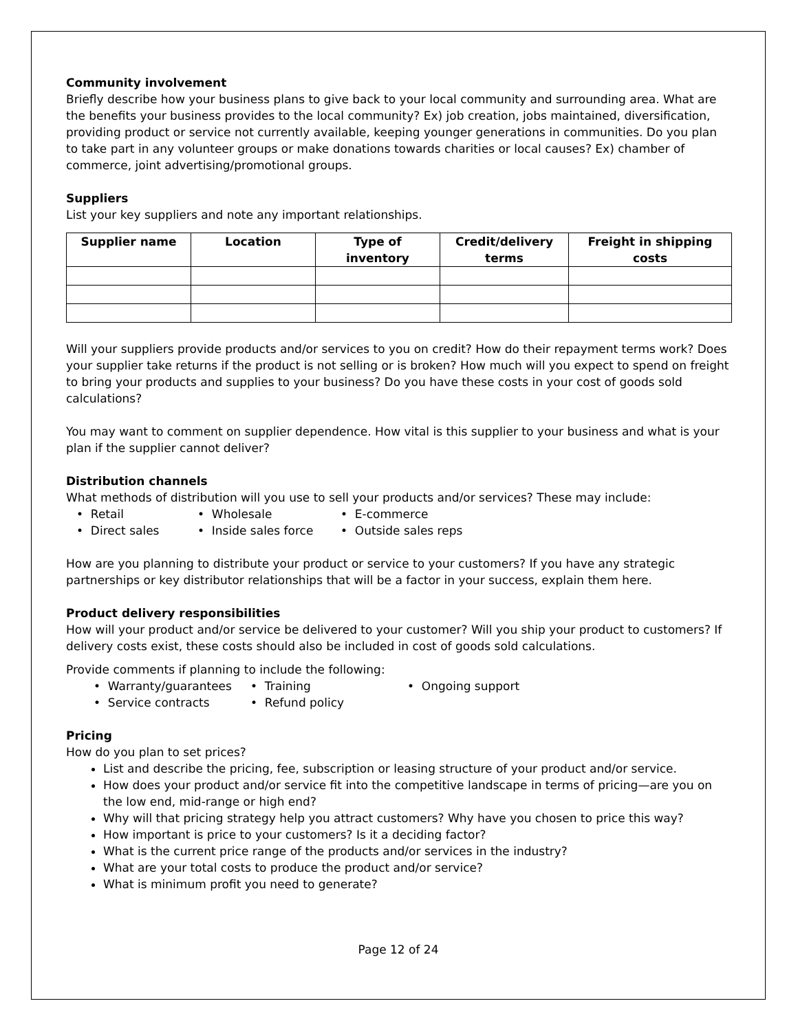Community involvement
Briefly describe how your business plans to give back to your local community and surrounding area. What are the benefits your business provides to the local community? Ex) job creation, jobs maintained, diversification, providing product or service not currently available, keeping younger generations in communities. Do you plan to take part in any volunteer groups or make donations towards charities or local causes? Ex) chamber of commerce, joint advertising/promotional groups.
Suppliers
List your key suppliers and note any important relationships.
| Supplier name | Location | Type of inventory | Credit/delivery terms | Freight in shipping costs |
| --- | --- | --- | --- | --- |
Will your suppliers provide products and/or services to you on credit? How do their repayment terms work? Does your supplier take returns if the product is not selling or is broken? How much will you expect to spend on freight to bring your products and supplies to your business? Do you have these costs in your cost of goods sold calculations?
You may want to comment on supplier dependence. How vital is this supplier to your business and what is your plan if the supplier cannot deliver?
Distribution channels
What methods of distribution will you use to sell your products and/or services? These may include:
• Retail
• Wholesale
• E-commerce
• Direct sales
• Inside sales force
• Outside sales reps
How are you planning to distribute your product or service to your customers? If you have any strategic partnerships or key distributor relationships that will be a factor in your success, explain them here.
Product delivery responsibilities
How will your product and/or service be delivered to your customer? Will you ship your product to customers? If delivery costs exist, these costs should also be included in cost of goods sold calculations.
Provide comments if planning to include the following:
• Warranty/guarantees
• Training
• Ongoing support
• Service contracts
• Refund policy
Pricing
How do you plan to set prices?
List and describe the pricing, fee, subscription or leasing structure of your product and/or service.
How does your product and/or service fit into the competitive landscape in terms of pricing—are you on the low end, mid-range or high end?
Why will that pricing strategy help you attract customers? Why have you chosen to price this way?
How important is price to your customers? Is it a deciding factor?
What is the current price range of the products and/or services in the industry?
What are your total costs to produce the product and/or service?
What is minimum profit you need to generate?
Page 12 of 24